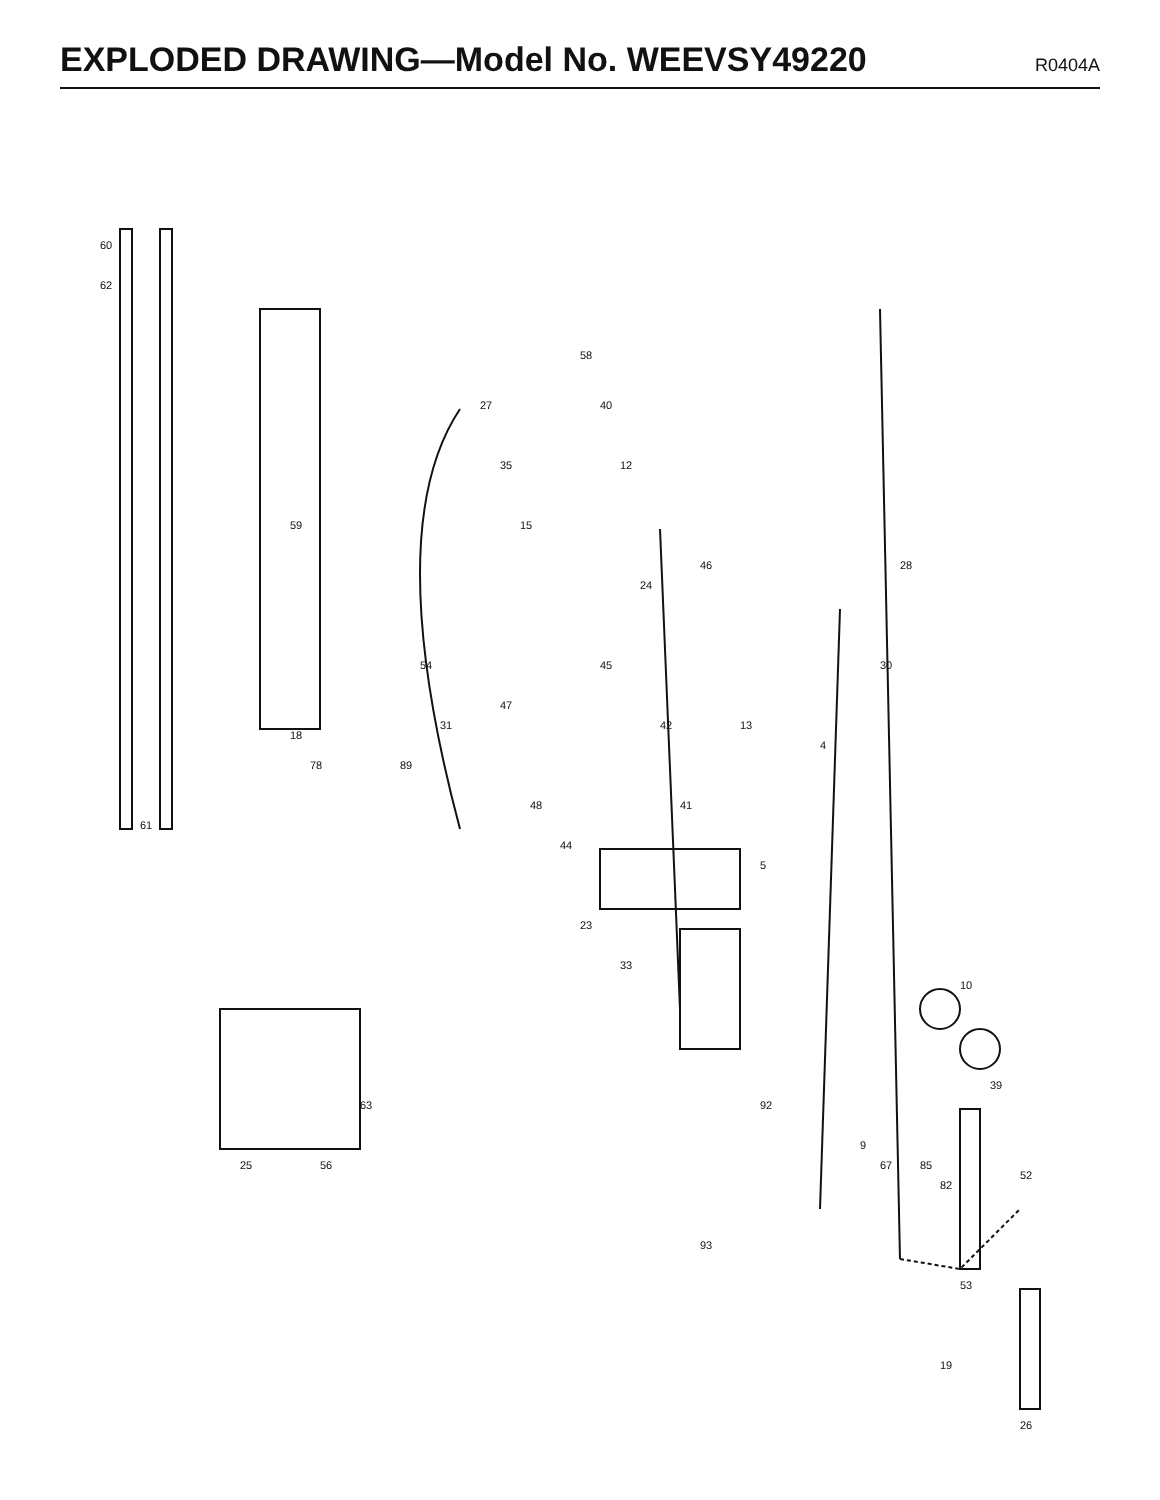EXPLODED DRAWING—Model No. WEEVSY49220
R0404A
60
62
61
59
18
78
25
56
63
27
35
15
58
40
12
47
48
45
42
41
24
46
13
5
4
30
28
10
39
52
53
92
93
19
26
9
67
85
82
54
31
89
44
23
33